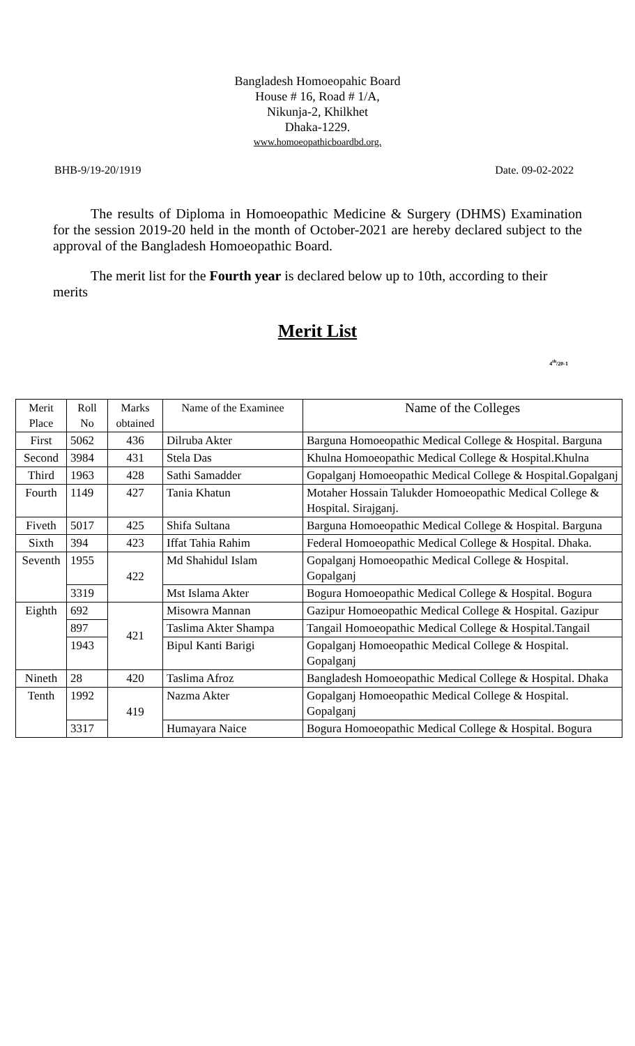Bangladesh Homoeopahic Board
House # 16, Road # 1/A,
Nikunja-2, Khilkhet
Dhaka-1229.
www.homoeopathicboardbd.org.
BHB-9/19-20/1919 Date. 09-02-2022
The results of Diploma in Homoeopathic Medicine & Surgery (DHMS) Examination for the session 2019-20 held in the month of October-2021 are hereby declared subject to the approval of the Bangladesh Homoeopathic Board.
The merit list for the Fourth year is declared below up to 10th, according to their merits
Merit List
4<sup>th</sup>/20-1
| Merit Place | Roll No | Marks obtained | Name of the Examinee | Name of the Colleges |
| --- | --- | --- | --- | --- |
| First | 5062 | 436 | Dilruba Akter | Barguna Homoeopathic Medical College & Hospital. Barguna |
| Second | 3984 | 431 | Stela Das | Khulna Homoeopathic Medical College & Hospital.Khulna |
| Third | 1963 | 428 | Sathi Samadder | Gopalganj Homoeopathic Medical College & Hospital.Gopalganj |
| Fourth | 1149 | 427 | Tania Khatun | Motaher Hossain Talukder Homoeopathic Medical College & Hospital. Sirajganj. |
| Fiveth | 5017 | 425 | Shifa Sultana | Barguna Homoeopathic Medical College & Hospital. Barguna |
| Sixth | 394 | 423 | Iffat Tahia Rahim | Federal Homoeopathic Medical College & Hospital. Dhaka. |
| Seventh | 1955 | 422 | Md Shahidul Islam | Gopalganj Homoeopathic Medical College & Hospital. Gopalganj |
| | 3319 | | Mst Islama Akter | Bogura Homoeopathic Medical College & Hospital. Bogura |
| Eighth | 692 | 421 | Misowra Mannan | Gazipur Homoeopathic Medical College & Hospital. Gazipur |
| | 897 | | Taslima Akter Shampa | Tangail Homoeopathic Medical College & Hospital.Tangail |
| | 1943 | | Bipul Kanti Barigi | Gopalganj Homoeopathic Medical College & Hospital. Gopalganj |
| Nineth | 28 | 420 | Taslima Afroz | Bangladesh Homoeopathic Medical College & Hospital. Dhaka |
| Tenth | 1992 | 419 | Nazma Akter | Gopalganj Homoeopathic Medical College & Hospital. Gopalganj |
| | 3317 | | Humayara Naice | Bogura Homoeopathic Medical College & Hospital. Bogura |